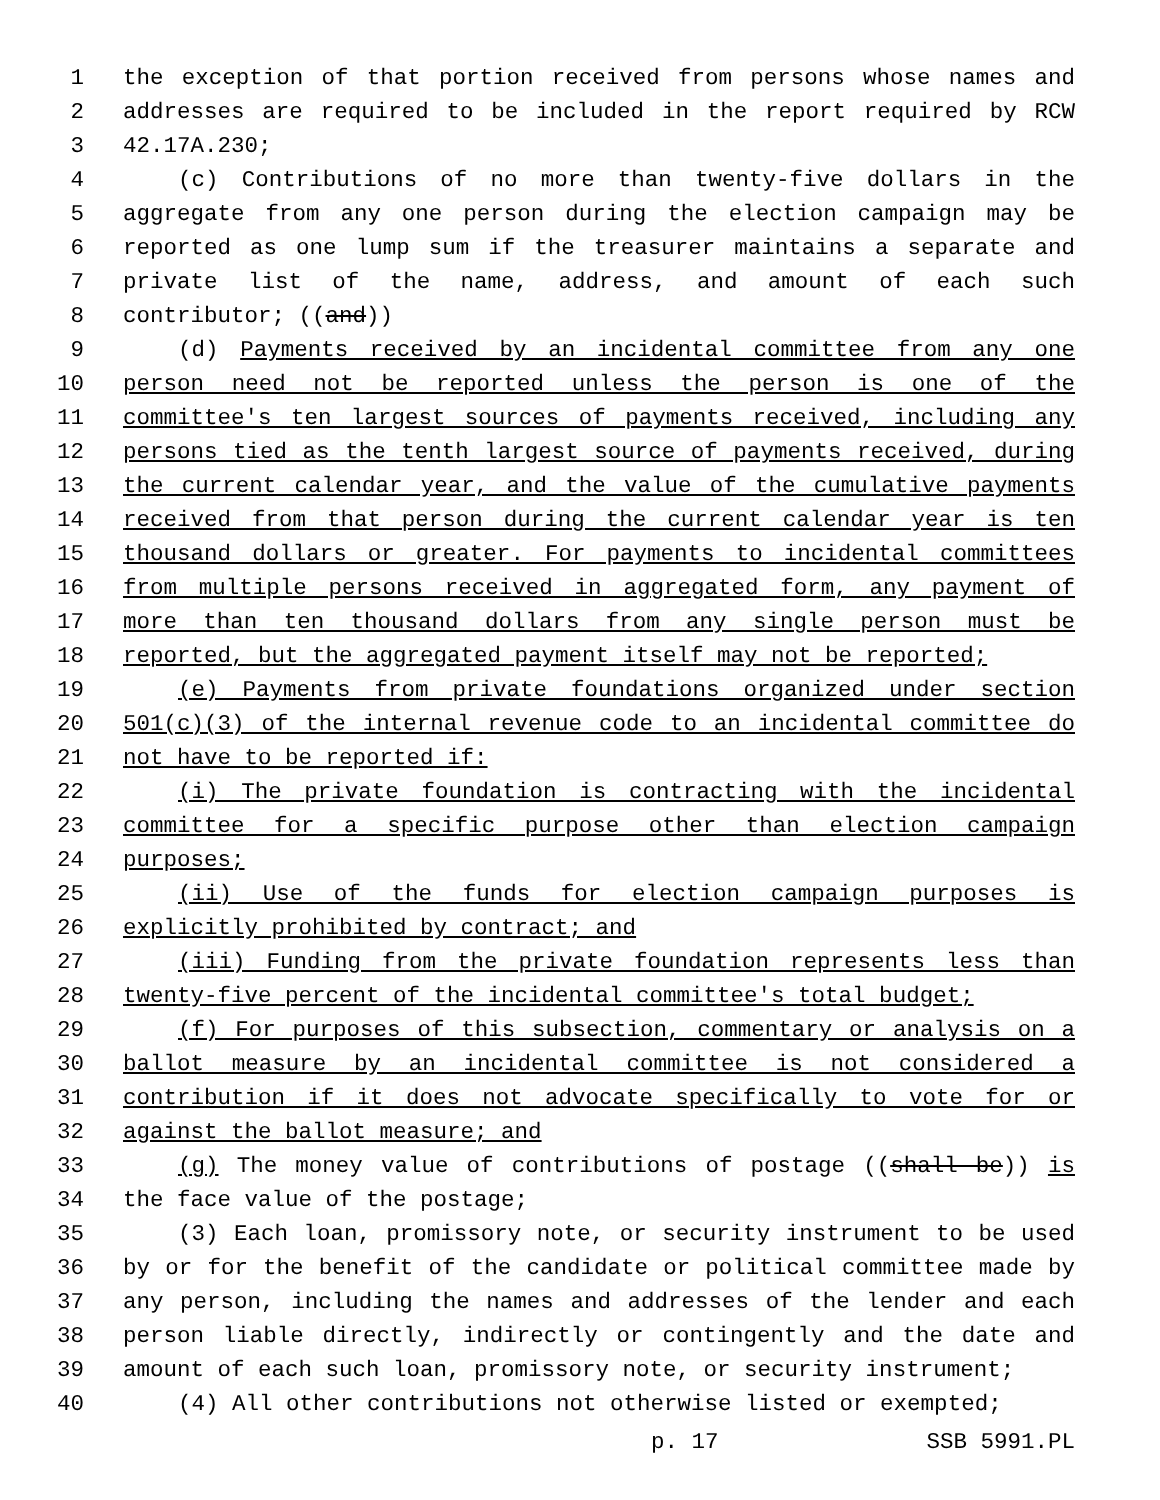1 the exception of that portion received from persons whose names and
2 addresses are required to be included in the report required by RCW
3 42.17A.230;
4 (c) Contributions of no more than twenty-five dollars in the
5 aggregate from any one person during the election campaign may be
6 reported as one lump sum if the treasurer maintains a separate and
7 private list of the name, address, and amount of each such
8 contributor; ((and))
9 (d) Payments received by an incidental committee from any one
10 person need not be reported unless the person is one of the
11 committee's ten largest sources of payments received, including any
12 persons tied as the tenth largest source of payments received, during
13 the current calendar year, and the value of the cumulative payments
14 received from that person during the current calendar year is ten
15 thousand dollars or greater. For payments to incidental committees
16 from multiple persons received in aggregated form, any payment of
17 more than ten thousand dollars from any single person must be
18 reported, but the aggregated payment itself may not be reported;
19 (e) Payments from private foundations organized under section
20 501(c)(3) of the internal revenue code to an incidental committee do
21 not have to be reported if:
22 (i) The private foundation is contracting with the incidental
23 committee for a specific purpose other than election campaign
24 purposes;
25 (ii) Use of the funds for election campaign purposes is
26 explicitly prohibited by contract; and
27 (iii) Funding from the private foundation represents less than
28 twenty-five percent of the incidental committee's total budget;
29 (f) For purposes of this subsection, commentary or analysis on a
30 ballot measure by an incidental committee is not considered a
31 contribution if it does not advocate specifically to vote for or
32 against the ballot measure; and
33 (g) The money value of contributions of postage ((shall be)) is
34 the face value of the postage;
35 (3) Each loan, promissory note, or security instrument to be used
36 by or for the benefit of the candidate or political committee made by
37 any person, including the names and addresses of the lender and each
38 person liable directly, indirectly or contingently and the date and
39 amount of each such loan, promissory note, or security instrument;
40 (4) All other contributions not otherwise listed or exempted;
p. 17 SSB 5991.PL